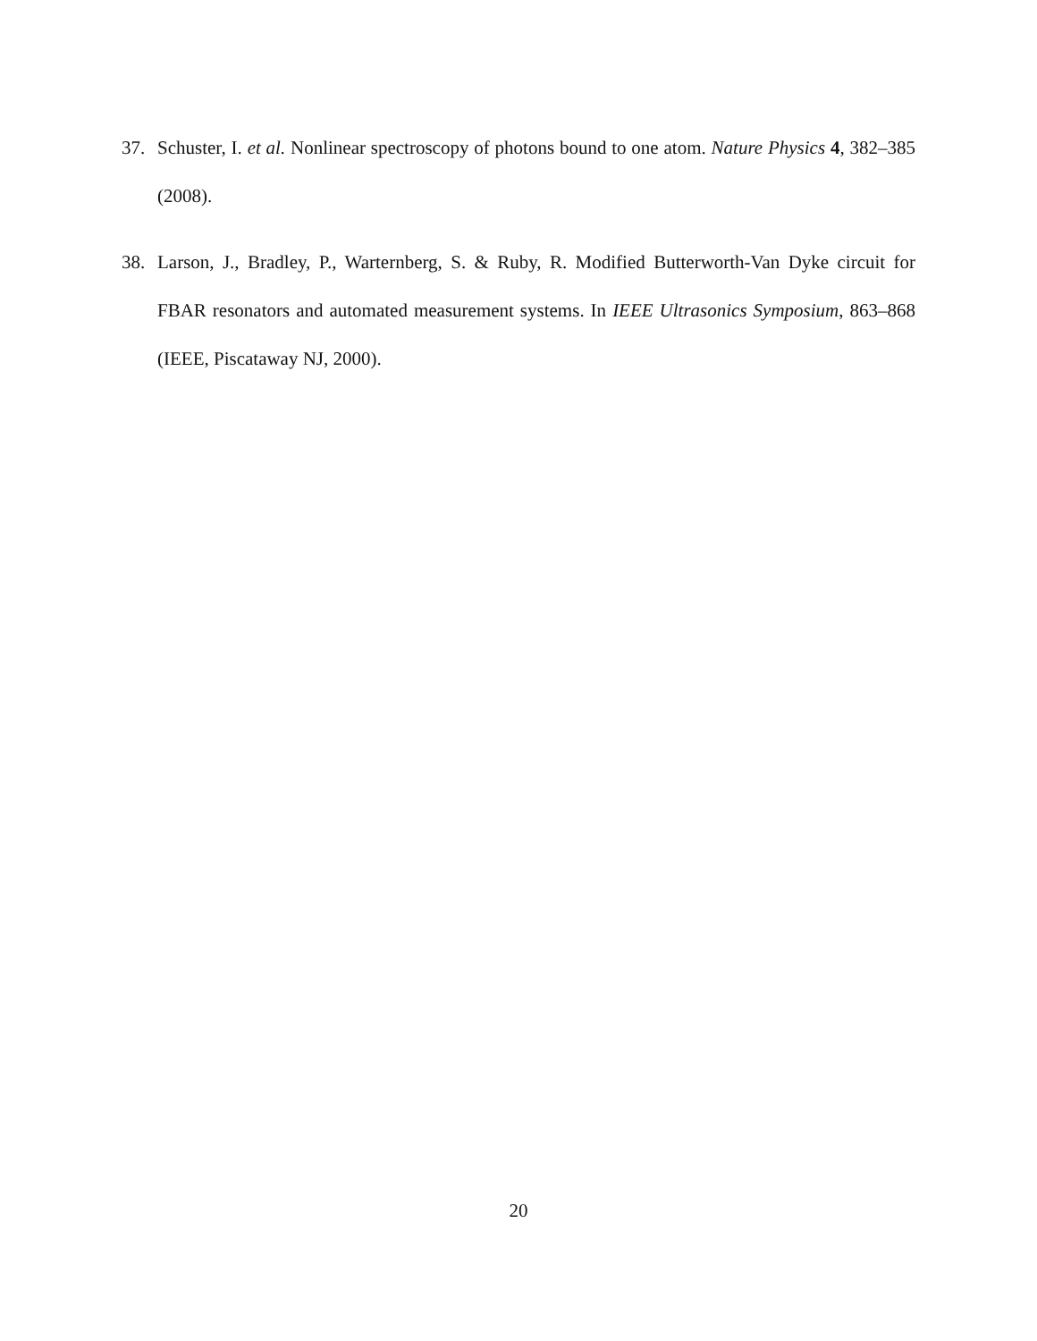37. Schuster, I. et al. Nonlinear spectroscopy of photons bound to one atom. Nature Physics 4, 382–385 (2008).
38. Larson, J., Bradley, P., Warternberg, S. & Ruby, R. Modified Butterworth-Van Dyke circuit for FBAR resonators and automated measurement systems. In IEEE Ultrasonics Symposium, 863–868 (IEEE, Piscataway NJ, 2000).
20